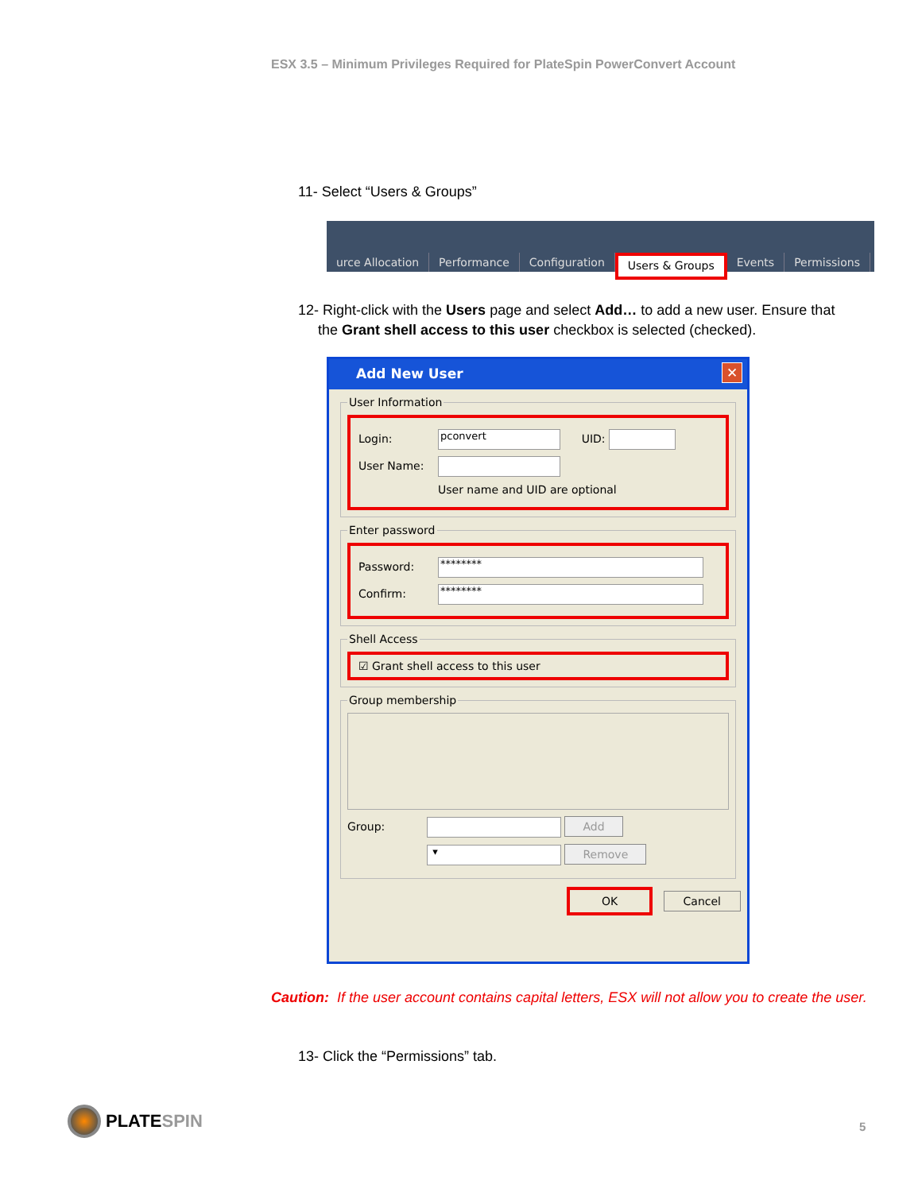ESX 3.5 – Minimum Privileges Required for PlateSpin PowerConvert Account
11- Select “Users & Groups”
urce Allocation Performance Configuration Users & Groups Events Permissions
12- Right-click with the Users page and select Add… to add a new user. Ensure that
the Grant shell access to this user checkbox is selected (checked).
Add New User
✕
User Information
Login: pconvert UID:
User Name:
User name and UID are optional
Enter password
Password: ********
Confirm: ********
Shell Access
☑ Grant shell access to this user
Group membership
Group: Add
▾ Remove
OK Cancel
Caution: If the user account contains capital letters, ESX will not allow you to create the user.
13- Click the “Permissions” tab.
PLATESPIN
5